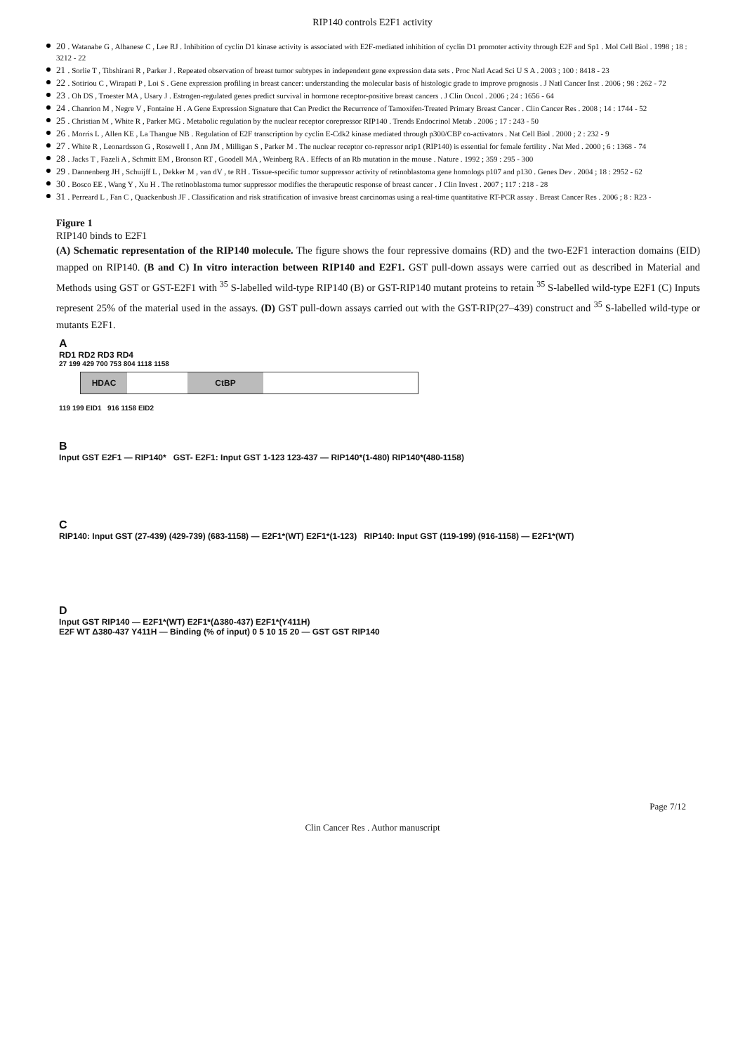RIP140 controls E2F1 activity
20 . Watanabe G , Albanese C , Lee RJ . Inhibition of cyclin D1 kinase activity is associated with E2F-mediated inhibition of cyclin D1 promoter activity through E2F and Sp1 . Mol Cell Biol . 1998 ; 18 : 3212 - 22
21 . Sorlie T , Tibshirani R , Parker J . Repeated observation of breast tumor subtypes in independent gene expression data sets . Proc Natl Acad Sci U S A . 2003 ; 100 : 8418 - 23
22 . Sotiriou C , Wirapati P , Loi S . Gene expression profiling in breast cancer: understanding the molecular basis of histologic grade to improve prognosis . J Natl Cancer Inst . 2006 ; 98 : 262 - 72
23 . Oh DS , Troester MA , Usary J . Estrogen-regulated genes predict survival in hormone receptor-positive breast cancers . J Clin Oncol . 2006 ; 24 : 1656 - 64
24 . Chanrion M , Negre V , Fontaine H . A Gene Expression Signature that Can Predict the Recurrence of Tamoxifen-Treated Primary Breast Cancer . Clin Cancer Res . 2008 ; 14 : 1744 - 52
25 . Christian M , White R , Parker MG . Metabolic regulation by the nuclear receptor corepressor RIP140 . Trends Endocrinol Metab . 2006 ; 17 : 243 - 50
26 . Morris L , Allen KE , La Thangue NB . Regulation of E2F transcription by cyclin E-Cdk2 kinase mediated through p300/CBP co-activators . Nat Cell Biol . 2000 ; 2 : 232 - 9
27 . White R , Leonardsson G , Rosewell I , Ann JM , Milligan S , Parker M . The nuclear receptor co-repressor nrip1 (RIP140) is essential for female fertility . Nat Med . 2000 ; 6 : 1368 - 74
28 . Jacks T , Fazeli A , Schmitt EM , Bronson RT , Goodell MA , Weinberg RA . Effects of an Rb mutation in the mouse . Nature . 1992 ; 359 : 295 - 300
29 . Dannenberg JH , Schuijff L , Dekker M , van dV , te RH . Tissue-specific tumor suppressor activity of retinoblastoma gene homologs p107 and p130 . Genes Dev . 2004 ; 18 : 2952 - 62
30 . Bosco EE , Wang Y , Xu H . The retinoblastoma tumor suppressor modifies the therapeutic response of breast cancer . J Clin Invest . 2007 ; 117 : 218 - 28
31 . Perreard L , Fan C , Quackenbush JF . Classification and risk stratification of invasive breast carcinomas using a real-time quantitative RT-PCR assay . Breast Cancer Res . 2006 ; 8 : R23 -
Figure 1
RIP140 binds to E2F1
(A) Schematic representation of the RIP140 molecule. The figure shows the four repressive domains (RD) and the two-E2F1 interaction domains (EID) mapped on RIP140. (B and C) In vitro interaction between RIP140 and E2F1. GST pull-down assays were carried out as described in Material and Methods using GST or GST-E2F1 with <sup>35</sup> S-labelled wild-type RIP140 (B) or GST-RIP140 mutant proteins to retain <sup>35</sup> S-labelled wild-type E2F1 (C) Inputs represent 25% of the material used in the assays. (D) GST pull-down assays carried out with the GST-RIP(27–439) construct and <sup>35</sup> S-labelled wild-type or mutants E2F1.
A
RD1 RD2 RD3 RD4
27 199 429 700 753 804 1118 1158
HDAC CtBP
119 199 EID1 916 1158 EID2
B
Input GST E2F1 — RIP140* GST- E2F1: Input GST 1-123 123-437 — RIP140*(1-480) RIP140*(480-1158)
C
RIP140: Input GST (27-439) (429-739) (683-1158) — E2F1*(WT) E2F1*(1-123) RIP140: Input GST (119-199) (916-1158) — E2F1*(WT)
D
Input GST RIP140 — E2F1*(WT) E2F1*(Δ380-437) E2F1*(Y411H)
E2F WT Δ380-437 Y411H — Binding (% of input) 0 5 10 15 20 — GST GST RIP140
Page 7/12
Clin Cancer Res . Author manuscript